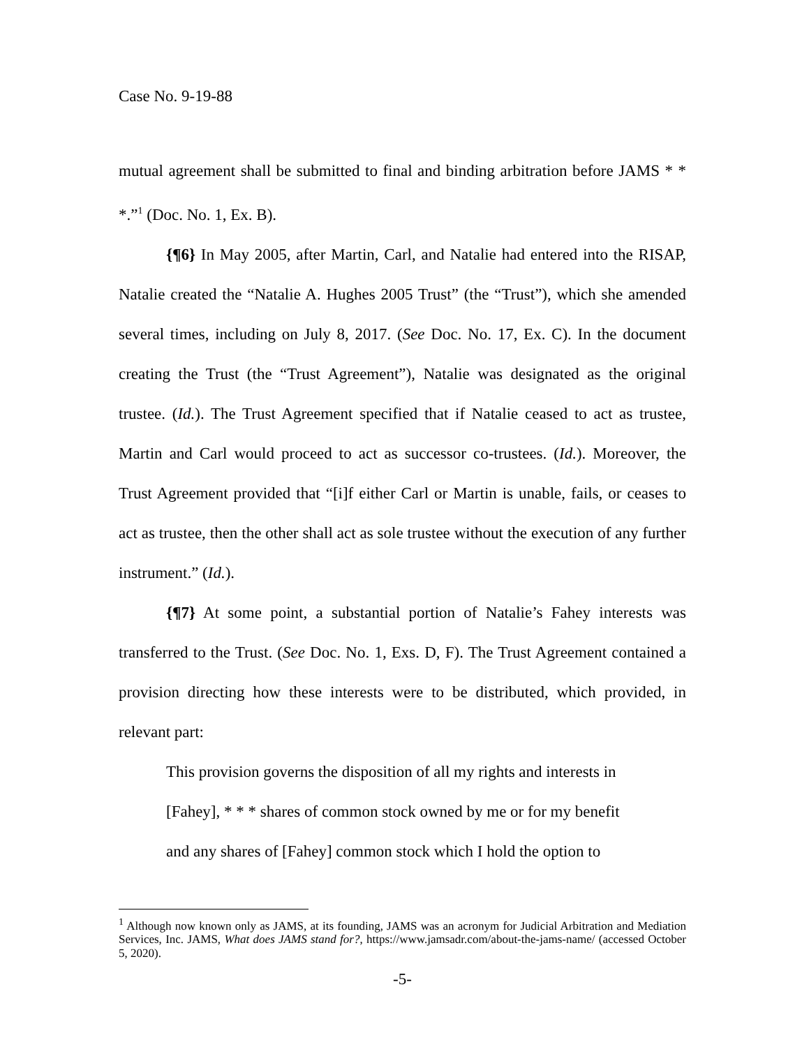Case No. 9-19-88
mutual agreement shall be submitted to final and binding arbitration before JAMS * * *.”<sup>1</sup> (Doc. No. 1, Ex. B).
{¶6} In May 2005, after Martin, Carl, and Natalie had entered into the RISAP, Natalie created the “Natalie A. Hughes 2005 Trust” (the “Trust”), which she amended several times, including on July 8, 2017. (See Doc. No. 17, Ex. C). In the document creating the Trust (the “Trust Agreement”), Natalie was designated as the original trustee. (Id.). The Trust Agreement specified that if Natalie ceased to act as trustee, Martin and Carl would proceed to act as successor co-trustees. (Id.). Moreover, the Trust Agreement provided that “[i]f either Carl or Martin is unable, fails, or ceases to act as trustee, then the other shall act as sole trustee without the execution of any further instrument.” (Id.).
{¶7} At some point, a substantial portion of Natalie’s Fahey interests was transferred to the Trust. (See Doc. No. 1, Exs. D, F). The Trust Agreement contained a provision directing how these interests were to be distributed, which provided, in relevant part:
This provision governs the disposition of all my rights and interests in [Fahey], * * * shares of common stock owned by me or for my benefit and any shares of [Fahey] common stock which I hold the option to
<sup>1</sup> Although now known only as JAMS, at its founding, JAMS was an acronym for Judicial Arbitration and Mediation Services, Inc. JAMS, What does JAMS stand for?, https://www.jamsadr.com/about-the-jams-name/ (accessed October 5, 2020).
-5-